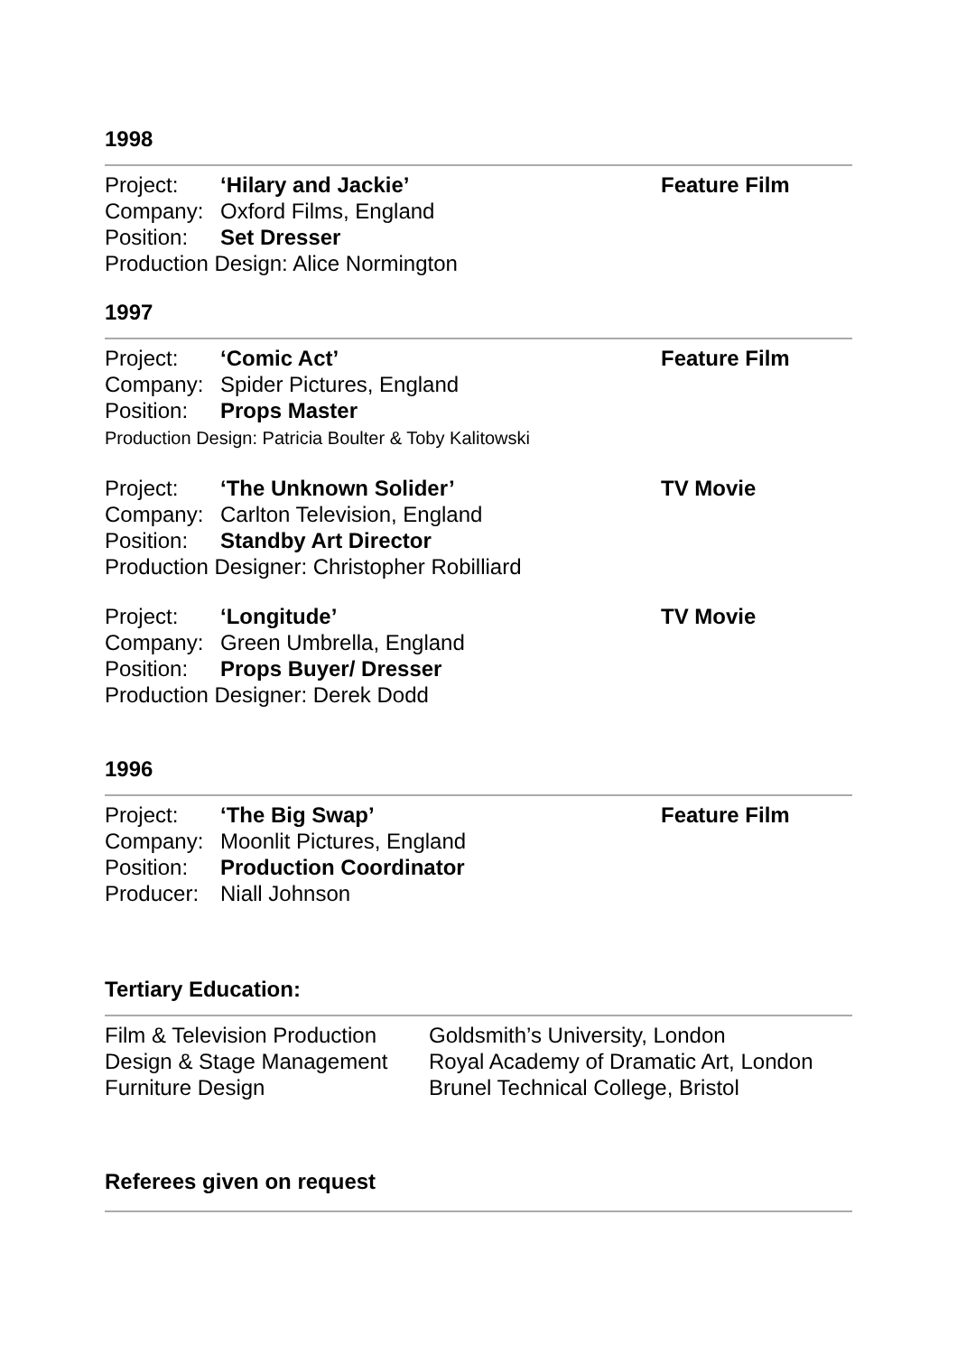1998
Project: ‘Hilary and Jackie’
Company: Oxford Films, England
Position: Set Dresser
Production Design: Alice Normington
Feature Film
1997
Project: ‘Comic Act’
Company: Spider Pictures, England
Position: Props Master
Production Design: Patricia Boulter & Toby Kalitowski
Feature Film
Project: ‘The Unknown Solider’
Company: Carlton Television, England
Position: Standby Art Director
Production Designer: Christopher Robilliard
TV Movie
Project: ‘Longitude’
Company: Green Umbrella, England
Position: Props Buyer/ Dresser
Production Designer: Derek Dodd
TV Movie
1996
Project: ‘The Big Swap’
Company: Moonlit Pictures, England
Position: Production Coordinator
Producer: Niall Johnson
Feature Film
Tertiary Education:
Film & Television Production
Goldsmith’s University, London
Design & Stage Management
Royal Academy of Dramatic Art, London
Furniture Design Brunel Technical College, Bristol
Referees given on request